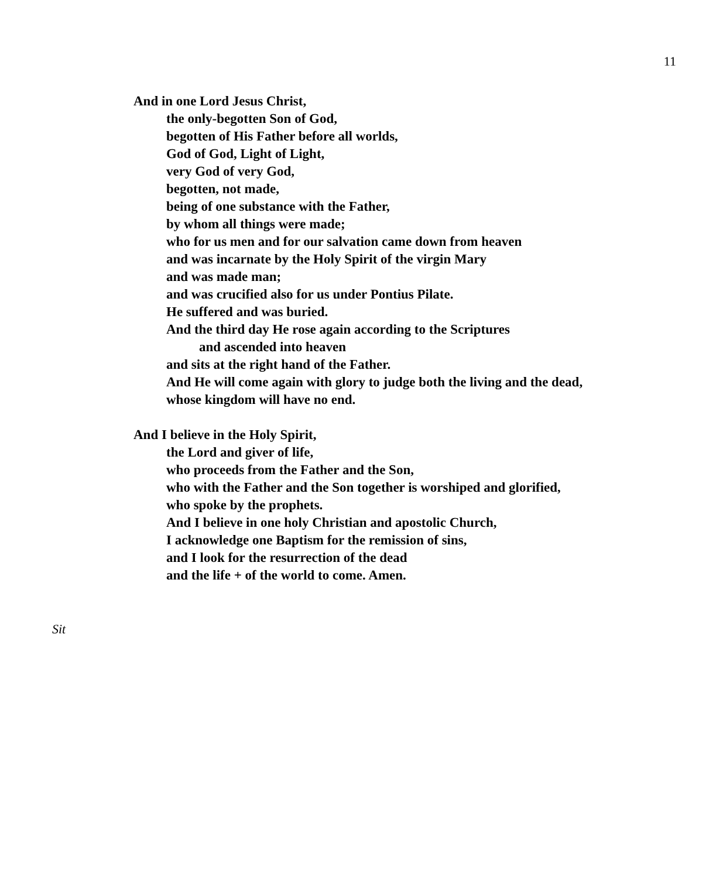11
And in one Lord Jesus Christ,
the only-begotten Son of God,
begotten of His Father before all worlds,
God of God, Light of Light,
very God of very God,
begotten, not made,
being of one substance with the Father,
by whom all things were made;
who for us men and for our salvation came down from heaven
and was incarnate by the Holy Spirit of the virgin Mary
and was made man;
and was crucified also for us under Pontius Pilate.
He suffered and was buried.
And the third day He rose again according to the Scriptures
and ascended into heaven
and sits at the right hand of the Father.
And He will come again with glory to judge both the living and the dead,
whose kingdom will have no end.
And I believe in the Holy Spirit,
the Lord and giver of life,
who proceeds from the Father and the Son,
who with the Father and the Son together is worshiped and glorified,
who spoke by the prophets.
And I believe in one holy Christian and apostolic Church,
I acknowledge one Baptism for the remission of sins,
and I look for the resurrection of the dead
and the life + of the world to come. Amen.
Sit